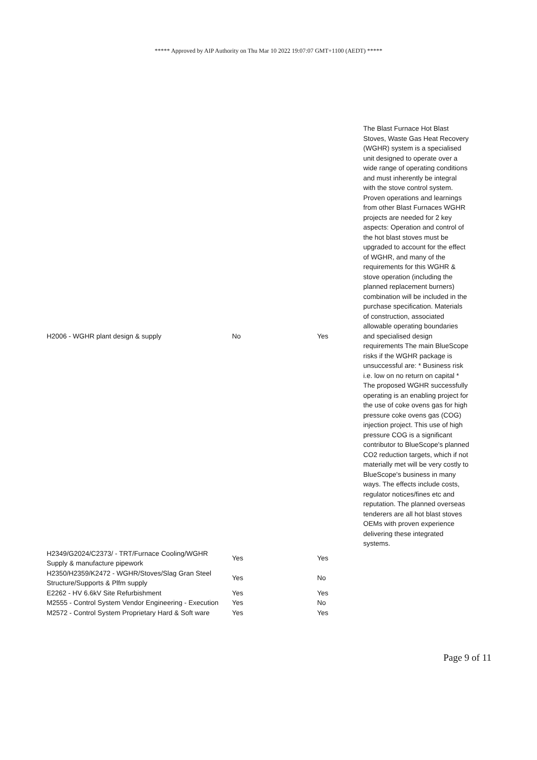***** Approved by AIP Authority on Thu Mar 10 2022 19:07:07 GMT+1100 (AEDT) *****
| H2006 - WGHR plant design & supply | No | Yes | The Blast Furnace Hot Blast Stoves, Waste Gas Heat Recovery (WGHR) system is a specialised unit designed to operate over a wide range of operating conditions and must inherently be integral with the stove control system. Proven operations and learnings from other Blast Furnaces WGHR projects are needed for 2 key aspects: Operation and control of the hot blast stoves must be upgraded to account for the effect of WGHR, and many of the requirements for this WGHR & stove operation (including the planned replacement burners) combination will be included in the purchase specification. Materials of construction, associated allowable operating boundaries and specialised design requirements The main BlueScope risks if the WGHR package is unsuccessful are: * Business risk i.e. low on no return on capital * The proposed WGHR successfully operating is an enabling project for the use of coke ovens gas for high pressure coke ovens gas (COG) injection project. This use of high pressure COG is a significant contributor to BlueScope's planned CO2 reduction targets, which if not materially met will be very costly to BlueScope's business in many ways. The effects include costs, regulator notices/fines etc and reputation. The planned overseas tenderers are all hot blast stoves OEMs with proven experience delivering these integrated systems. |
| H2349/G2024/C2373/ - TRT/Furnace Cooling/WGHR Supply & manufacture pipework | Yes | Yes | |
| H2350/H2359/K2472 - WGHR/Stoves/Slag Gran Steel Structure/Supports & Plfm supply | Yes | No | |
| E2262 - HV 6.6kV Site Refurbishment | Yes | Yes | |
| M2555 - Control System Vendor Engineering - Execution | Yes | No | |
| M2572 - Control System Proprietary Hard & Soft ware | Yes | Yes | |
Page 9 of 11